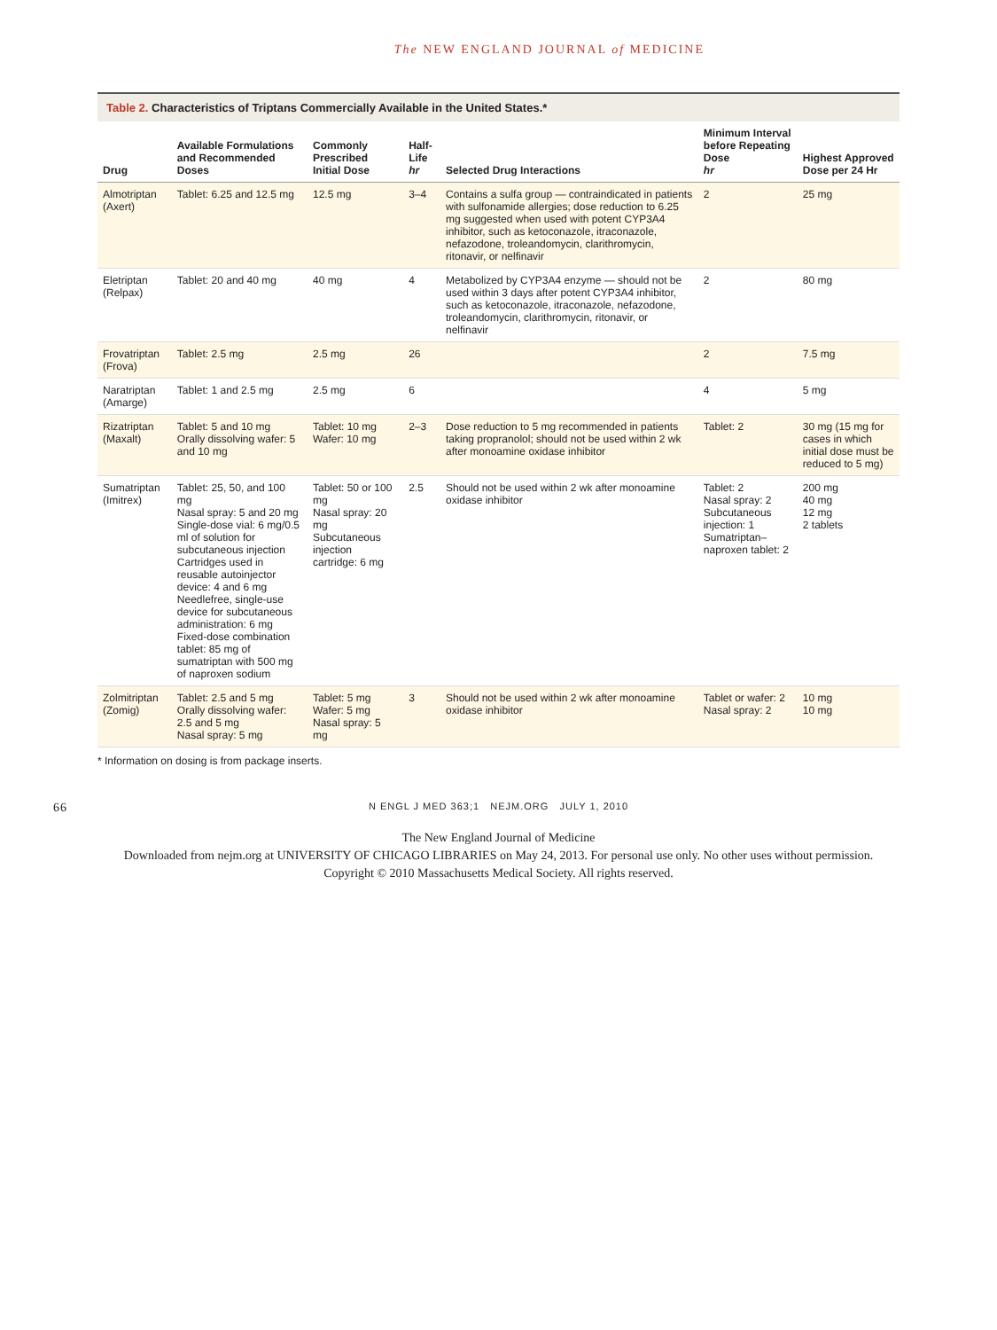The NEW ENGLAND JOURNAL of MEDICINE
Table 2. Characteristics of Triptans Commercially Available in the United States.*
| Drug | Available Formulations and Recommended Doses | Commonly Prescribed Initial Dose | Half-Life hr | Selected Drug Interactions | Minimum Interval before Repeating Dose hr | Highest Approved Dose per 24 Hr |
| --- | --- | --- | --- | --- | --- | --- |
| Almotriptan (Axert) | Tablet: 6.25 and 12.5 mg | 12.5 mg | 3–4 | Contains a sulfa group — contraindicated in patients with sulfonamide allergies; dose reduction to 6.25 mg suggested when used with potent CYP3A4 inhibitor, such as ketoconazole, itraconazole, nefazodone, troleandomycin, clarithromycin, ritonavir, or nelfinavir | 2 | 25 mg |
| Eletriptan (Relpax) | Tablet: 20 and 40 mg | 40 mg | 4 | Metabolized by CYP3A4 enzyme — should not be used within 3 days after potent CYP3A4 inhibitor, such as ketoconazole, itraconazole, nefazodone, troleandomycin, clarithromycin, ritonavir, or nelfinavir | 2 | 80 mg |
| Frovatriptan (Frova) | Tablet: 2.5 mg | 2.5 mg | 26 | | 2 | 7.5 mg |
| Naratriptan (Amarge) | Tablet: 1 and 2.5 mg | 2.5 mg | 6 | | 4 | 5 mg |
| Rizatriptan (Maxalt) | Tablet: 5 and 10 mg Orally dissolving wafer: 5 and 10 mg | Tablet: 10 mg Wafer: 10 mg | 2–3 | Dose reduction to 5 mg recommended in patients taking propranolol; should not be used within 2 wk after monoamine oxidase inhibitor | Tablet: 2 | 30 mg (15 mg for cases in which initial dose must be reduced to 5 mg) |
| Sumatriptan (Imitrex) | Tablet: 25, 50, and 100 mg Nasal spray: 5 and 20 mg Single-dose vial: 6 mg/0.5 ml of solution for subcutaneous injection Cartridges used in reusable autoinjector device: 4 and 6 mg Needlefree, single-use device for subcutaneous administration: 6 mg Fixed-dose combination tablet: 85 mg of sumatriptan with 500 mg of naproxen sodium | Tablet: 50 or 100 mg Nasal spray: 20 mg Subcutaneous injection cartridge: 6 mg | 2.5 | Should not be used within 2 wk after monoamine oxidase inhibitor | Tablet: 2 Nasal spray: 2 Subcutaneous injection: 1 Sumatriptan–naproxen tablet: 2 | 200 mg 40 mg 12 mg 2 tablets |
| Zolmitriptan (Zomig) | Tablet: 2.5 and 5 mg Orally dissolving wafer: 2.5 and 5 mg Nasal spray: 5 mg | Tablet: 5 mg Wafer: 5 mg Nasal spray: 5 mg | 3 | Should not be used within 2 wk after monoamine oxidase inhibitor | Tablet or wafer: 2 Nasal spray: 2 | 10 mg 10 mg |
* Information on dosing is from package inserts.
66 N ENGL J MED 363;1 NEJM.ORG JULY 1, 2010
The New England Journal of Medicine
Downloaded from nejm.org at UNIVERSITY OF CHICAGO LIBRARIES on May 24, 2013. For personal use only. No other uses without permission.
Copyright © 2010 Massachusetts Medical Society. All rights reserved.